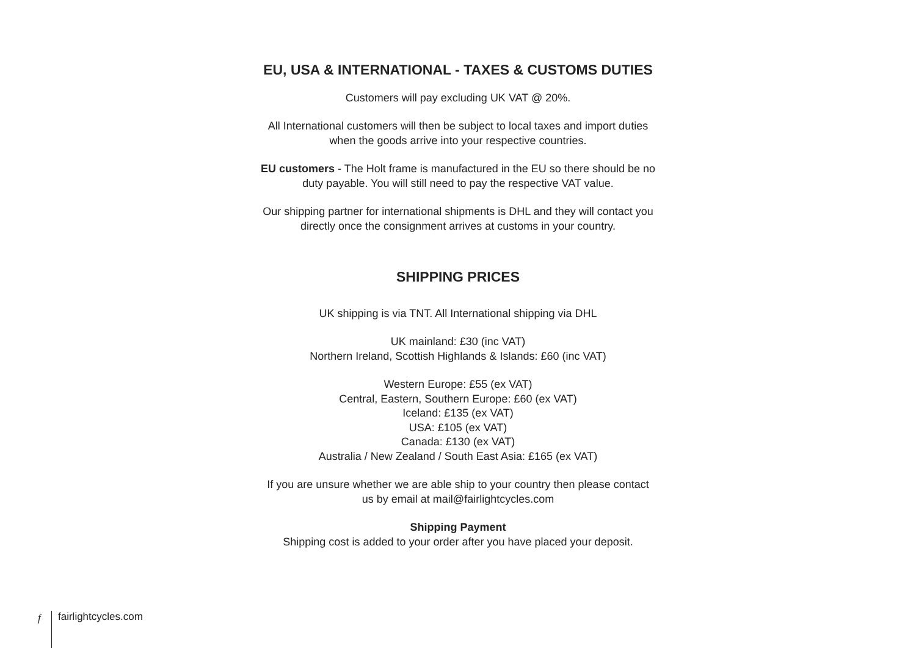EU, USA & INTERNATIONAL - TAXES & CUSTOMS DUTIES
Customers will pay excluding UK VAT @ 20%.
All International customers will then be subject to local taxes and import duties
when the goods arrive into your respective countries.
EU customers - The Holt frame is manufactured in the EU so there should be no
duty payable. You will still need to pay the respective VAT value.
Our shipping partner for international shipments is DHL and they will contact you
directly once the consignment arrives at customs in your country.
SHIPPING PRICES
UK shipping is via TNT. All International shipping via DHL
UK mainland: £30 (inc VAT)
Northern Ireland, Scottish Highlands & Islands: £60 (inc VAT)
Western Europe: £55 (ex VAT)
Central, Eastern, Southern Europe: £60 (ex VAT)
Iceland: £135 (ex VAT)
USA: £105 (ex VAT)
Canada: £130 (ex VAT)
Australia / New Zealand / South East Asia: £165 (ex VAT)
If you are unsure whether we are able ship to your country then please contact
us by email at mail@fairlightcycles.com
Shipping Payment
Shipping cost is added to your order after you have placed your deposit.
f fairlightcycles.com